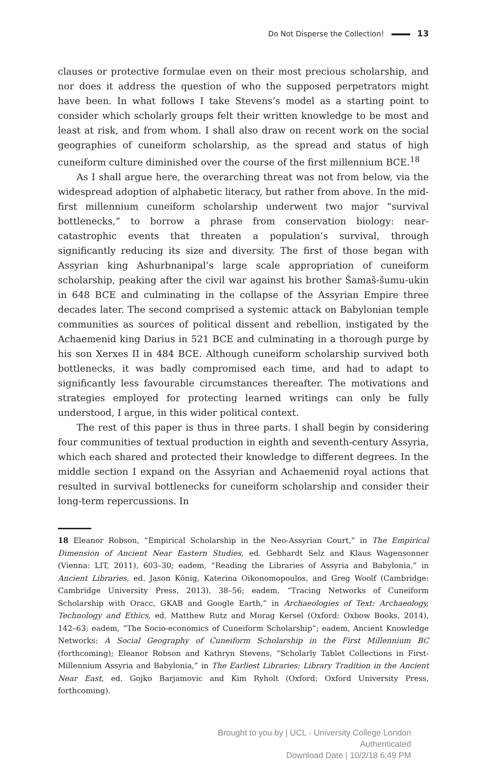Do Not Disperse the Collection! 13
clauses or protective formulae even on their most precious scholarship, and nor does it address the question of who the supposed perpetrators might have been. In what follows I take Stevens’s model as a starting point to consider which scholarly groups felt their written knowledge to be most and least at risk, and from whom. I shall also draw on recent work on the social geographies of cuneiform scholarship, as the spread and status of high cuneiform culture diminished over the course of the first millennium BCE.<sup>18</sup>
As I shall argue here, the overarching threat was not from below, via the widespread adoption of alphabetic literacy, but rather from above. In the mid-first millennium cuneiform scholarship underwent two major “survival bottlenecks,” to borrow a phrase from conservation biology: near-catastrophic events that threaten a population’s survival, through significantly reducing its size and diversity. The first of those began with Assyrian king Ashurbnanipal’s large scale appropriation of cuneiform scholarship, peaking after the civil war against his brother Šamaš-šumu-ukin in 648 BCE and culminating in the collapse of the Assyrian Empire three decades later. The second comprised a systemic attack on Babylonian temple communities as sources of political dissent and rebellion, instigated by the Achaemenid king Darius in 521 BCE and culminating in a thorough purge by his son Xerxes II in 484 BCE. Although cuneiform scholarship survived both bottlenecks, it was badly compromised each time, and had to adapt to significantly less favourable circumstances thereafter. The motivations and strategies employed for protecting learned writings can only be fully understood, I argue, in this wider political context.
The rest of this paper is thus in three parts. I shall begin by considering four communities of textual production in eighth and seventh-century Assyria, which each shared and protected their knowledge to different degrees. In the middle section I expand on the Assyrian and Achaemenid royal actions that resulted in survival bottlenecks for cuneiform scholarship and consider their long-term repercussions. In
18 Eleanor Robson, “Empirical Scholarship in the Neo-Assyrian Court,” in The Empirical Dimension of Ancient Near Eastern Studies, ed. Gebhardt Selz and Klaus Wagensonner (Vienna: LIT, 2011), 603–30; eadem, “Reading the Libraries of Assyria and Babylonia,” in Ancient Libraries, ed. Jason König, Katerina Oikonomopoulos, and Greg Woolf (Cambridge: Cambridge University Press, 2013), 38–56; eadem, “Tracing Networks of Cuneiform Scholarship with Oracc, GKAB and Google Earth,” in Archaeologies of Text: Archaeology, Technology and Ethics, ed. Matthew Rutz and Morag Kersel (Oxford: Oxbow Books, 2014), 142–63; eadem, “The Socio-economics of Cuneiform Scholarship”; eadem, Ancient Knowledge Networks: A Social Geography of Cuneiform Scholarship in the First Millennium BC (forthcoming); Eleanor Robson and Kathryn Stevens, “Scholarly Tablet Collections in First-Millennium Assyria and Babylonia,” in The Earliest Libraries: Library Tradition in the Ancient Near East, ed. Gojko Barjamovic and Kim Ryholt (Oxford: Oxford University Press, forthcoming).
Brought to you by | UCL - University College London
Authenticated
Download Date | 10/2/18 6:49 PM